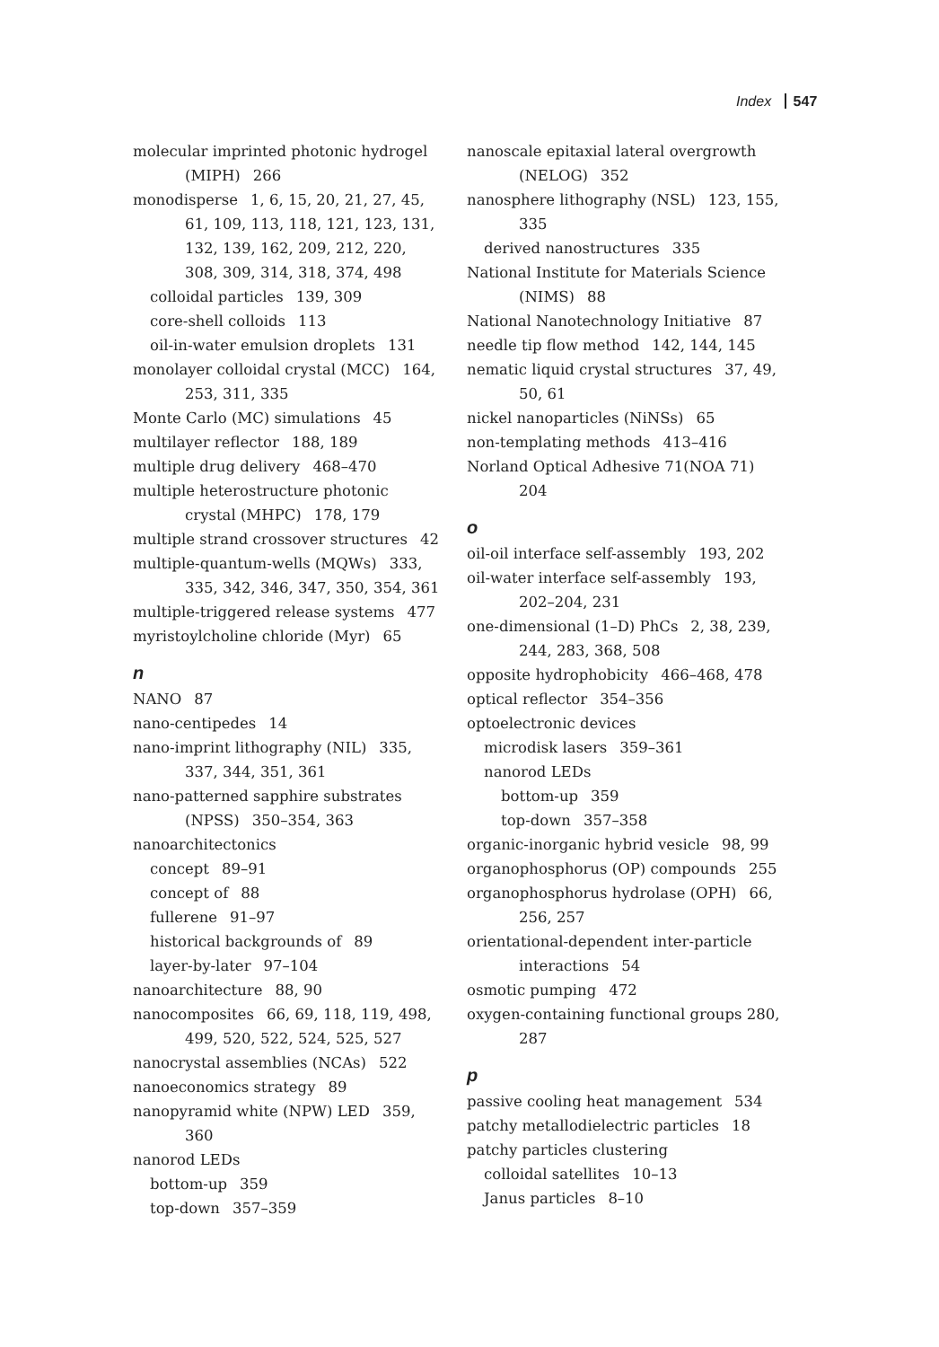Index 547
molecular imprinted photonic hydrogel (MIPH) 266
monodisperse 1, 6, 15, 20, 21, 27, 45, 61, 109, 113, 118, 121, 123, 131, 132, 139, 162, 209, 212, 220, 308, 309, 314, 318, 374, 498
colloidal particles 139, 309
core-shell colloids 113
oil-in-water emulsion droplets 131
monolayer colloidal crystal (MCC) 164, 253, 311, 335
Monte Carlo (MC) simulations 45
multilayer reflector 188, 189
multiple drug delivery 468–470
multiple heterostructure photonic crystal (MHPC) 178, 179
multiple strand crossover structures 42
multiple-quantum-wells (MQWs) 333, 335, 342, 346, 347, 350, 354, 361
multiple-triggered release systems 477
myristoylcholine chloride (Myr) 65
n
NANO 87
nano-centipedes 14
nano-imprint lithography (NIL) 335, 337, 344, 351, 361
nano-patterned sapphire substrates (NPSS) 350–354, 363
nanoarchitectonics
concept 89–91
concept of 88
fullerene 91–97
historical backgrounds of 89
layer-by-later 97–104
nanoarchitecture 88, 90
nanocomposites 66, 69, 118, 119, 498, 499, 520, 522, 524, 525, 527
nanocrystal assemblies (NCAs) 522
nanoeconomics strategy 89
nanopyramid white (NPW) LED 359, 360
nanorod LEDs
bottom-up 359
top-down 357–359
nanoscale epitaxial lateral overgrowth (NELOG) 352
nanosphere lithography (NSL) 123, 155, 335
derived nanostructures 335
National Institute for Materials Science (NIMS) 88
National Nanotechnology Initiative 87
needle tip flow method 142, 144, 145
nematic liquid crystal structures 37, 49, 50, 61
nickel nanoparticles (NiNSs) 65
non-templating methods 413–416
Norland Optical Adhesive 71(NOA 71) 204
o
oil-oil interface self-assembly 193, 202
oil-water interface self-assembly 193, 202–204, 231
one-dimensional (1–D) PhCs 2, 38, 239, 244, 283, 368, 508
opposite hydrophobicity 466–468, 478
optical reflector 354–356
optoelectronic devices
microdisk lasers 359–361
nanorod LEDs
bottom-up 359
top-down 357–358
organic-inorganic hybrid vesicle 98, 99
organophosphorus (OP) compounds 255
organophosphorus hydrolase (OPH) 66, 256, 257
orientational-dependent inter-particle interactions 54
osmotic pumping 472
oxygen-containing functional groups 280, 287
p
passive cooling heat management 534
patchy metallodielectric particles 18
patchy particles clustering
colloidal satellites 10–13
Janus particles 8–10